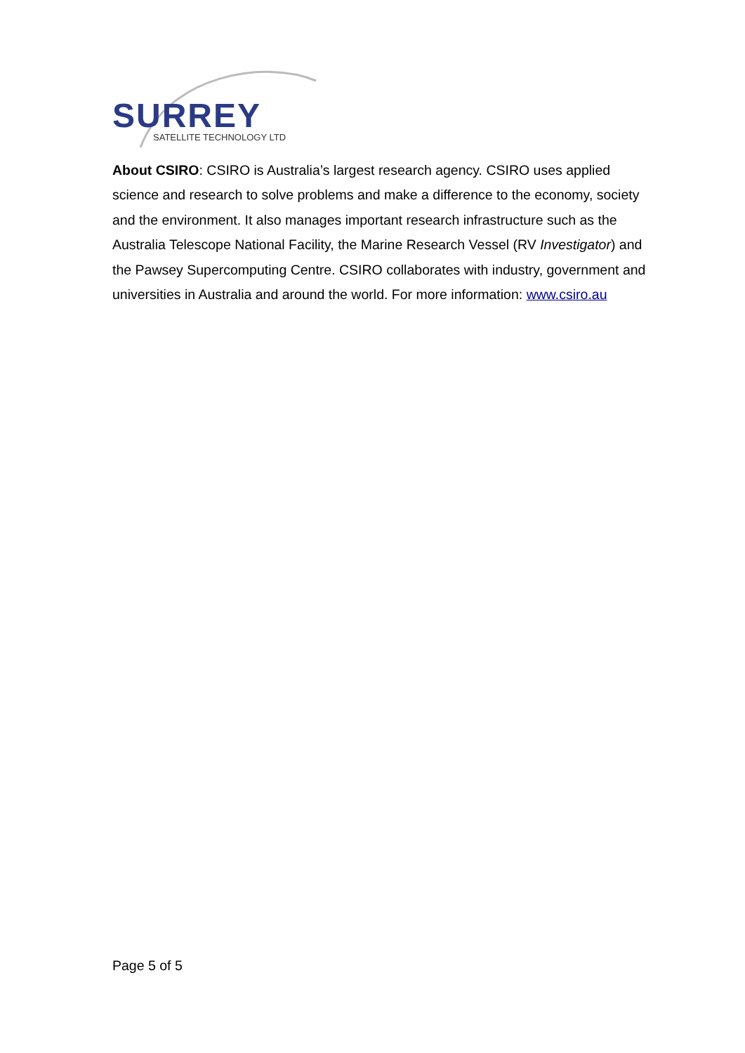SURREY
SATELLITE TECHNOLOGY LTD
About CSIRO: CSIRO is Australia’s largest research agency. CSIRO uses applied science and research to solve problems and make a difference to the economy, society and the environment. It also manages important research infrastructure such as the Australia Telescope National Facility, the Marine Research Vessel (RV Investigator) and the Pawsey Supercomputing Centre. CSIRO collaborates with industry, government and universities in Australia and around the world. For more information: www.csiro.au
Page 5 of 5